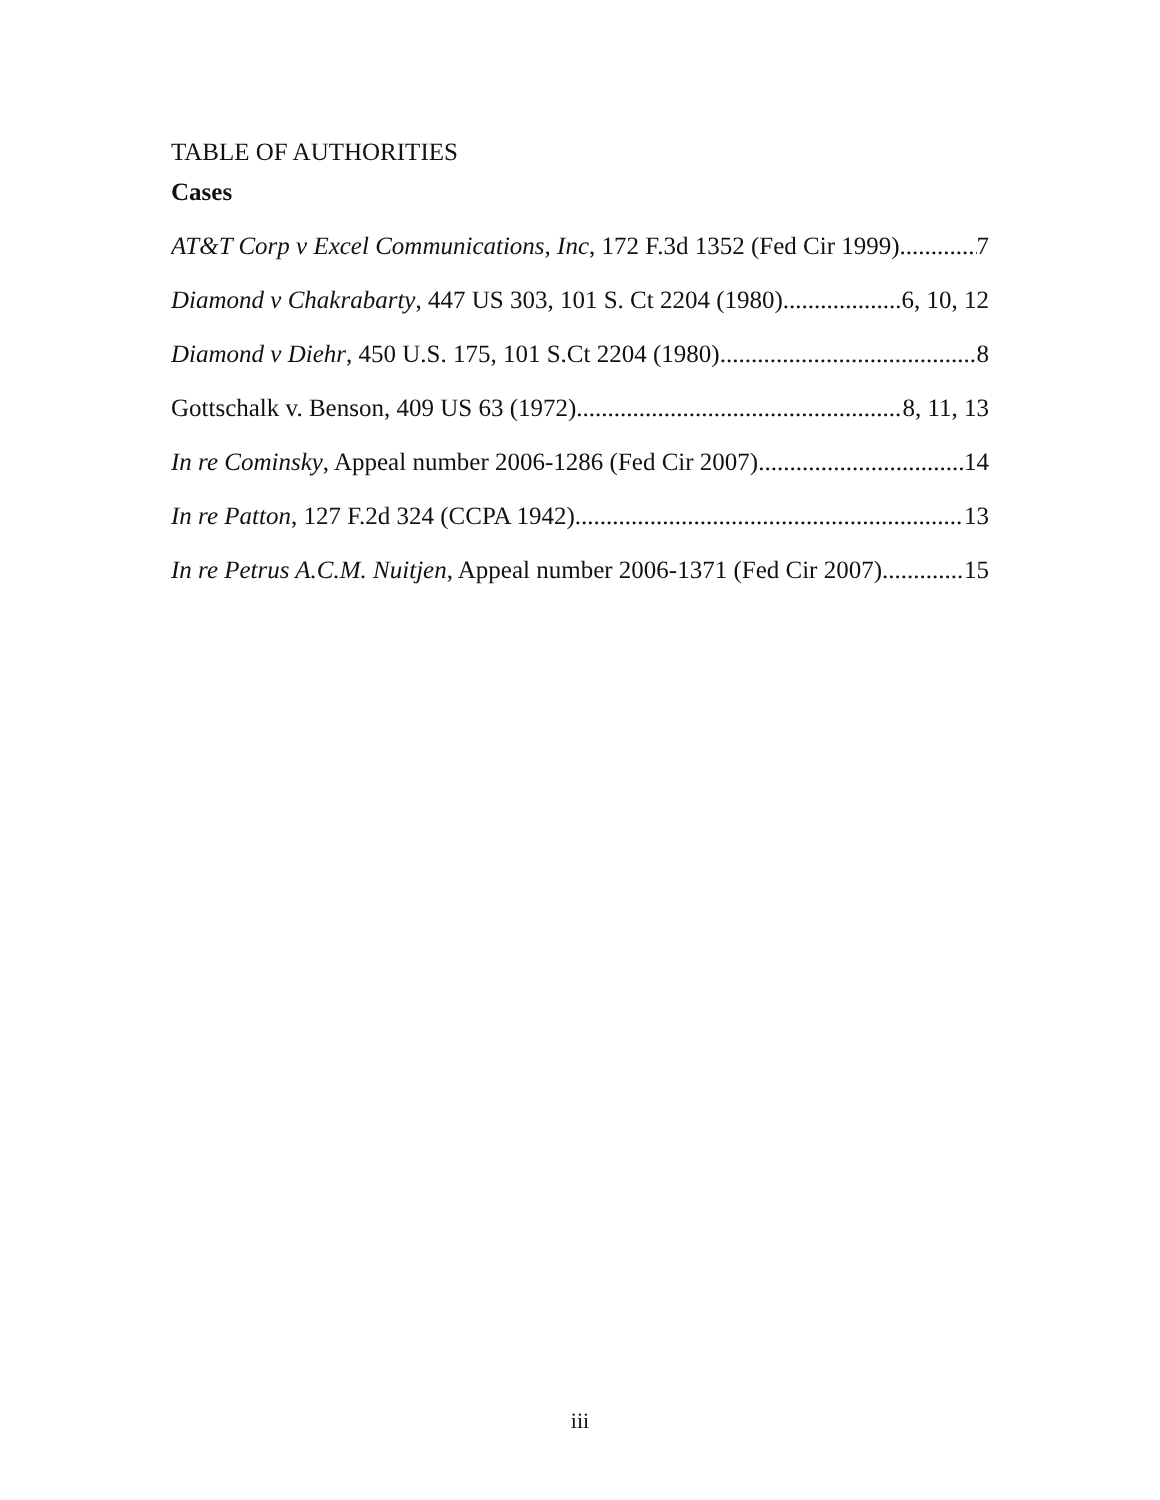TABLE OF AUTHORITIES
Cases
AT&T Corp v Excel Communications, Inc, 172 F.3d 1352 (Fed Cir 1999) 7
Diamond v Chakrabarty, 447 US 303, 101 S. Ct 2204 (1980) 6, 10, 12
Diamond v Diehr, 450 U.S. 175, 101 S.Ct 2204 (1980) 8
Gottschalk v. Benson, 409 US 63 (1972) 8, 11, 13
In re Cominsky, Appeal number 2006-1286 (Fed Cir 2007) 14
In re Patton, 127 F.2d 324 (CCPA 1942) 13
In re Petrus A.C.M. Nuitjen, Appeal number 2006-1371 (Fed Cir 2007) 15
iii